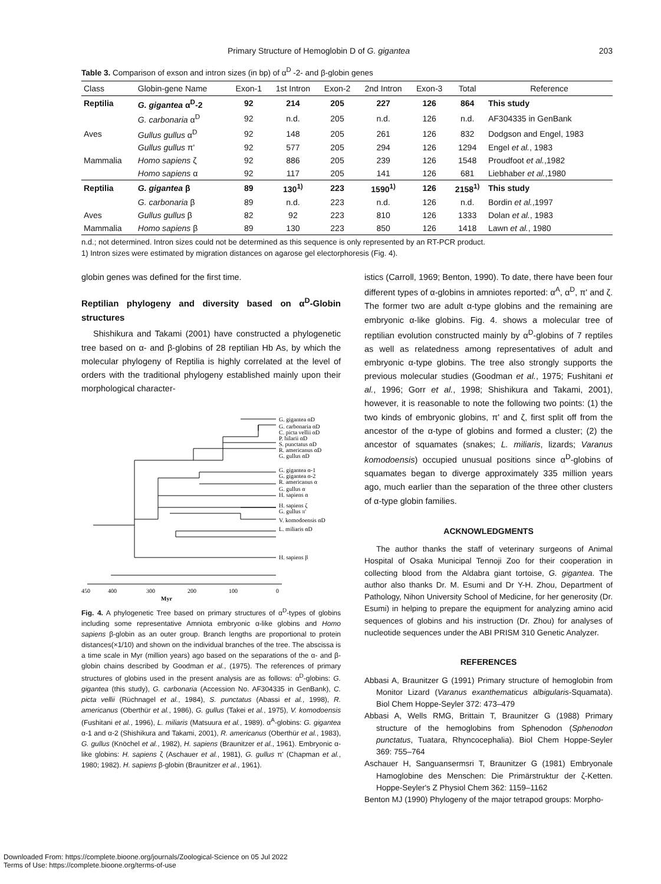Primary Structure of Hemoglobin D of G. gigantea 203
Table 3. Comparison of exson and intron sizes (in bp) of α<sup>D</sup> -2- and β-globin genes
| Class | Globin-gene Name | Exon-1 | 1st Intron | Exon-2 | 2nd Intron | Exon-3 | Total | Reference |
| --- | --- | --- | --- | --- | --- | --- | --- | --- |
| Reptilia | G. gigantea α<sup>D</sup>-2 | 92 | 214 | 205 | 227 | 126 | 864 | This study |
| | G. carbonaria α<sup>D</sup> | 92 | n.d. | 205 | n.d. | 126 | n.d. | AF304335 in GenBank |
| Aves | Gullus gullus α<sup>D</sup> | 92 | 148 | 205 | 261 | 126 | 832 | Dodgson and Engel, 1983 |
| | Gullus gullus π' | 92 | 577 | 205 | 294 | 126 | 1294 | Engel et al. , 1983 |
| Mammalia | Homo sapiens ζ | 92 | 886 | 205 | 239 | 126 | 1548 | Proudfoot et al. ,1982 |
| | Homo sapiens α | 92 | 117 | 205 | 141 | 126 | 681 | Liebhaber et al. ,1980 |
| Reptilia | G. gigantea β | 89 | 130<sup>1)</sup> | 223 | 1590<sup>1)</sup> | 126 | 2158<sup>1)</sup> | This study |
| | G. carbonaria β | 89 | n.d. | 223 | n.d. | 126 | n.d. | Bordin et al. ,1997 |
| Aves | Gullus gullus β | 82 | 92 | 223 | 810 | 126 | 1333 | Dolan et al. , 1983 |
| Mammalia | Homo sapiens β | 89 | 130 | 223 | 850 | 126 | 1418 | Lawn et al. , 1980 |
n.d.; not determined. Intron sizes could not be determined as this sequence is only represented by an RT-PCR product.
1) Intron sizes were estimated by migration distances on agarose gel electorphoresis (Fig. 4).
globin genes was defined for the first time.
Reptilian phylogeny and diversity based on α<sup>D</sup>-Globin structures
Shishikura and Takami (2001) have constructed a phylogenetic tree based on α- and β-globins of 28 reptilian Hb As, by which the molecular phylogeny of Reptilia is highly correlated at the level of orders with the traditional phylogeny established mainly upon their morphological character-
G. gigantea αD
G. carbonaria αD
C. picta vellii αD
P. hilarii αD
S. punctatus αD
R. americanus αD
G. gullus αD
G. gigantea α-1
G. gigantea α-2
R. americanus α
G. gullus α
H. sapiens α
H. sapiens ζ
G. gullus π'
V. komodoensis αD
L. miliaris αD
H. sapiens β
450
400
300
200
100
0
Myr
Fig. 4. A phylogenetic Tree based on primary structures of α<sup>D</sup>-types of globins including some representative Amniota embryonic α-like globins and Homo sapiens β-globin as an outer group. Branch lengths are proportional to protein distances(×1/10) and shown on the individual branches of the tree. The abscissa is a time scale in Myr (million years) ago based on the separations of the α- and β-globin chains described by Goodman et al., (1975). The references of primary structures of globins used in the present analysis are as follows: α<sup>D</sup>-globins: G. gigantea (this study), G. carbonaria (Accession No. AF304335 in GenBank), C. picta vellii (Rüchnagel et al., 1984), S. punctatus (Abassi et al., 1998), R. americanus (Oberthür et al., 1986), G. gullus (Takei et al., 1975), V. komodoensis (Fushitani et al., 1996), L. miliaris (Matsuura et al., 1989). α<sup>A</sup>-globins: G. gigantea α-1 and α-2 (Shishikura and Takami, 2001), R. americanus (Oberthür et al., 1983), G. gullus (Knöchel et al., 1982), H. sapiens (Braunitzer et al., 1961). Embryonic α-like globins: H. sapiens ζ (Aschauer et al., 1981), G. gullus π' (Chapman et al., 1980; 1982). H. sapiens β-globin (Braunitzer et al., 1961).
istics (Carroll, 1969; Benton, 1990). To date, there have been four different types of α-globins in amniotes reported: α<sup>A</sup>, α<sup>D</sup>, π' and ζ. The former two are adult α-type globins and the remaining are embryonic α-like globins. Fig. 4. shows a molecular tree of reptilian evolution constructed mainly by α<sup>D</sup>-globins of 7 reptiles as well as relatedness among representatives of adult and embryonic α-type globins. The tree also strongly supports the previous molecular studies (Goodman et al., 1975; Fushitani et al., 1996; Gorr et al., 1998; Shishikura and Takami, 2001), however, it is reasonable to note the following two points: (1) the two kinds of embryonic globins, π' and ζ, first split off from the ancestor of the α-type of globins and formed a cluster; (2) the ancestor of squamates (snakes; L. miliaris, lizards; Varanus komodoensis) occupied unusual positions since α<sup>D</sup>-globins of squamates began to diverge approximately 335 million years ago, much earlier than the separation of the three other clusters of α-type globin families.
ACKNOWLEDGMENTS
The author thanks the staff of veterinary surgeons of Animal Hospital of Osaka Municipal Tennoji Zoo for their cooperation in collecting blood from the Aldabra giant tortoise, G. gigantea. The author also thanks Dr. M. Esumi and Dr Y-H. Zhou, Department of Pathology, Nihon University School of Medicine, for her generosity (Dr. Esumi) in helping to prepare the equipment for analyzing amino acid sequences of globins and his instruction (Dr. Zhou) for analyses of nucleotide sequences under the ABI PRISM 310 Genetic Analyzer.
REFERENCES
Abbasi A, Braunitzer G (1991) Primary structure of hemoglobin from Monitor Lizard (Varanus exanthematicus albigularis-Squamata). Biol Chem Hoppe-Seyler 372: 473–479
Abbasi A, Wells RMG, Brittain T, Braunitzer G (1988) Primary structure of the hemoglobins from Sphenodon (Sphenodon punctatus, Tuatara, Rhyncocephalia). Biol Chem Hoppe-Seyler 369: 755–764
Aschauer H, Sanguansermsri T, Braunitzer G (1981) Embryonale Hamoglobine des Menschen: Die Primärstruktur der ζ-Ketten. Hoppe-Seyler's Z Physiol Chem 362: 1159–1162
Benton MJ (1990) Phylogeny of the major tetrapod groups: Morpho-
Downloaded From: https://complete.bioone.org/journals/Zoological-Science on 05 Jul 2022
Terms of Use: https://complete.bioone.org/terms-of-use